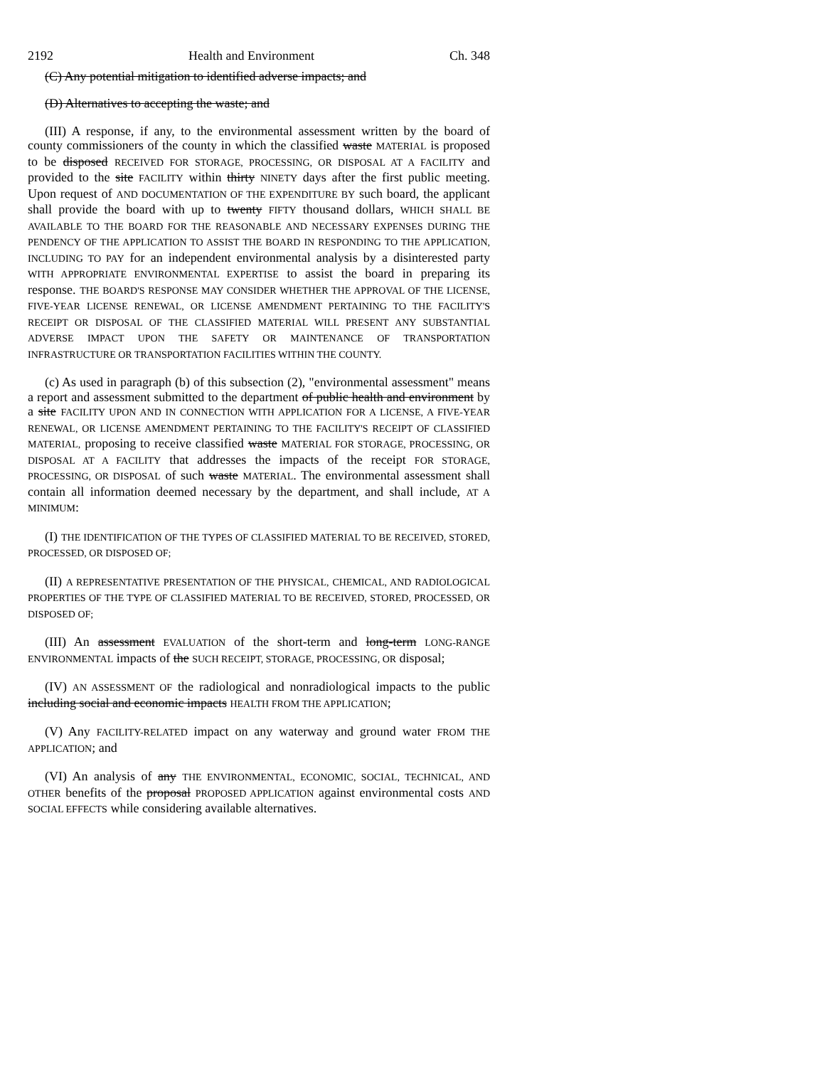2192 Health and Environment Ch. 348
(C) Any potential mitigation to identified adverse impacts; and
(D) Alternatives to accepting the waste; and
(III) A response, if any, to the environmental assessment written by the board of county commissioners of the county in which the classified waste MATERIAL is proposed to be disposed RECEIVED FOR STORAGE, PROCESSING, OR DISPOSAL AT A FACILITY and provided to the site FACILITY within thirty NINETY days after the first public meeting. Upon request of AND DOCUMENTATION OF THE EXPENDITURE BY such board, the applicant shall provide the board with up to twenty FIFTY thousand dollars, WHICH SHALL BE AVAILABLE TO THE BOARD FOR THE REASONABLE AND NECESSARY EXPENSES DURING THE PENDENCY OF THE APPLICATION TO ASSIST THE BOARD IN RESPONDING TO THE APPLICATION, INCLUDING TO PAY for an independent environmental analysis by a disinterested party WITH APPROPRIATE ENVIRONMENTAL EXPERTISE to assist the board in preparing its response. THE BOARD'S RESPONSE MAY CONSIDER WHETHER THE APPROVAL OF THE LICENSE, FIVE-YEAR LICENSE RENEWAL, OR LICENSE AMENDMENT PERTAINING TO THE FACILITY'S RECEIPT OR DISPOSAL OF THE CLASSIFIED MATERIAL WILL PRESENT ANY SUBSTANTIAL ADVERSE IMPACT UPON THE SAFETY OR MAINTENANCE OF TRANSPORTATION INFRASTRUCTURE OR TRANSPORTATION FACILITIES WITHIN THE COUNTY.
(c) As used in paragraph (b) of this subsection (2), "environmental assessment" means a report and assessment submitted to the department of public health and environment by a site FACILITY UPON AND IN CONNECTION WITH APPLICATION FOR A LICENSE, A FIVE-YEAR RENEWAL, OR LICENSE AMENDMENT PERTAINING TO THE FACILITY'S RECEIPT OF CLASSIFIED MATERIAL, proposing to receive classified waste MATERIAL FOR STORAGE, PROCESSING, OR DISPOSAL AT A FACILITY that addresses the impacts of the receipt FOR STORAGE, PROCESSING, OR DISPOSAL of such waste MATERIAL. The environmental assessment shall contain all information deemed necessary by the department, and shall include, AT A MINIMUM:
(I) THE IDENTIFICATION OF THE TYPES OF CLASSIFIED MATERIAL TO BE RECEIVED, STORED, PROCESSED, OR DISPOSED OF;
(II) A REPRESENTATIVE PRESENTATION OF THE PHYSICAL, CHEMICAL, AND RADIOLOGICAL PROPERTIES OF THE TYPE OF CLASSIFIED MATERIAL TO BE RECEIVED, STORED, PROCESSED, OR DISPOSED OF;
(III) An assessment EVALUATION of the short-term and long-term LONG-RANGE ENVIRONMENTAL impacts of the SUCH RECEIPT, STORAGE, PROCESSING, OR disposal;
(IV) AN ASSESSMENT OF the radiological and nonradiological impacts to the public including social and economic impacts HEALTH FROM THE APPLICATION;
(V) Any FACILITY-RELATED impact on any waterway and ground water FROM THE APPLICATION; and
(VI) An analysis of any THE ENVIRONMENTAL, ECONOMIC, SOCIAL, TECHNICAL, AND OTHER benefits of the proposal PROPOSED APPLICATION against environmental costs AND SOCIAL EFFECTS while considering available alternatives.